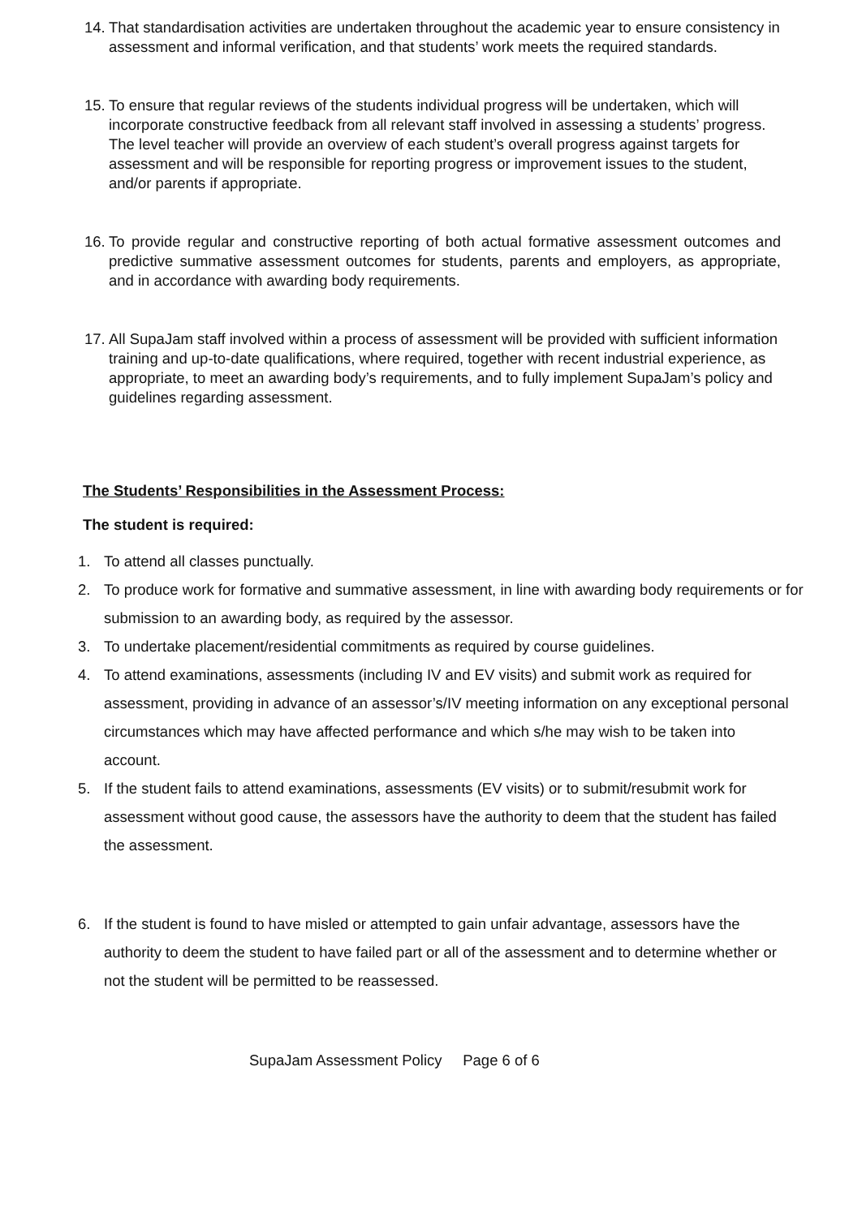14. That standardisation activities are undertaken throughout the academic year to ensure consistency in assessment and informal verification, and that students’ work meets the required standards.
15. To ensure that regular reviews of the students individual progress will be undertaken, which will incorporate constructive feedback from all relevant staff involved in assessing a students’ progress. The level teacher will provide an overview of each student’s overall progress against targets for assessment and will be responsible for reporting progress or improvement issues to the student, and/or parents if appropriate.
16. To provide regular and constructive reporting of both actual formative assessment outcomes and predictive summative assessment outcomes for students, parents and employers, as appropriate, and in accordance with awarding body requirements.
17. All SupaJam staff involved within a process of assessment will be provided with sufficient information training and up-to-date qualifications, where required, together with recent industrial experience, as appropriate, to meet an awarding body’s requirements, and to fully implement SupaJam’s policy and guidelines regarding assessment.
The Students’ Responsibilities in the Assessment Process:
The student is required:
1. To attend all classes punctually.
2. To produce work for formative and summative assessment, in line with awarding body requirements or for submission to an awarding body, as required by the assessor.
3. To undertake placement/residential commitments as required by course guidelines.
4. To attend examinations, assessments (including IV and EV visits) and submit work as required for assessment, providing in advance of an assessor’s/IV meeting information on any exceptional personal circumstances which may have affected performance and which s/he may wish to be taken into account.
5. If the student fails to attend examinations, assessments (EV visits) or to submit/resubmit work for assessment without good cause, the assessors have the authority to deem that the student has failed the assessment.
6. If the student is found to have misled or attempted to gain unfair advantage, assessors have the authority to deem the student to have failed part or all of the assessment and to determine whether or not the student will be permitted to be reassessed.
SupaJam Assessment Policy Page 6 of 6